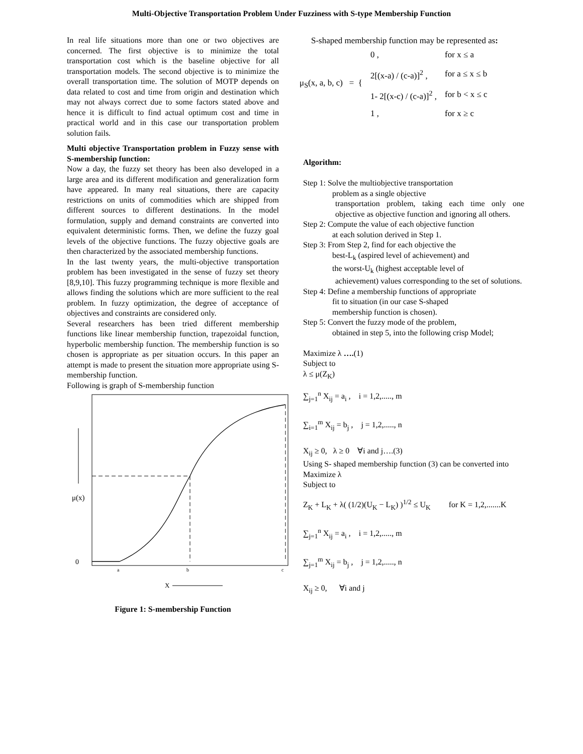Multi-Objective Transportation Problem Under Fuzziness with S-type Membership Function
In real life situations more than one or two objectives are concerned. The first objective is to minimize the total transportation cost which is the baseline objective for all transportation models. The second objective is to minimize the overall transportation time. The solution of MOTP depends on data related to cost and time from origin and destination which may not always correct due to some factors stated above and hence it is difficult to find actual optimum cost and time in practical world and in this case our transportation problem solution fails.
Multi objective Transportation problem in Fuzzy sense with S-membership function:
Now a day, the fuzzy set theory has been also developed in a large area and its different modification and generalization form have appeared. In many real situations, there are capacity restrictions on units of commodities which are shipped from different sources to different destinations. In the model formulation, supply and demand constraints are converted into equivalent deterministic forms. Then, we define the fuzzy goal levels of the objective functions. The fuzzy objective goals are then characterized by the associated membership functions.
In the last twenty years, the multi-objective transportation problem has been investigated in the sense of fuzzy set theory [8,9,10]. This fuzzy programming technique is more flexible and allows finding the solutions which are more sufficient to the real problem. In fuzzy optimization, the degree of acceptance of objectives and constraints are considered only.
Several researchers has been tried different membership functions like linear membership function, trapezoidal function, hyperbolic membership function. The membership function is so chosen is appropriate as per situation occurs. In this paper an attempt is made to present the situation more appropriate using S-membership function.
Following is graph of S-membership function
μ(x)
0
a
b
c
X
Figure 1: S-membership Function
S-shaped membership function may be represented as:
| μ<sub>S</sub>(x, a, b, c) = { | 0 , | for x ≤ a |
| | 2[(x-a) / (c-a)]<sup>2</sup> , | for a ≤ x ≤ b |
| | 1- 2[(x-c) / (c-a)]<sup>2</sup> , | for b < x ≤ c |
| | 1 , | for x ≥ c |
Algorithm:
Step 1: Solve the multiobjective transportation
problem as a single objective
transportation problem, taking each time only one objective as objective function and ignoring all others.
Step 2: Compute the value of each objective function
at each solution derived in Step 1.
Step 3: From Step 2, find for each objective the
best-L<sub>k</sub> (aspired level of achievement) and
the worst-U<sub>k</sub> (highest acceptable level of
achievement) values corresponding to the set of solutions.
Step 4: Define a membership functions of appropriate
fit to situation (in our case S-shaped
membership function is chosen).
Step 5: Convert the fuzzy mode of the problem,
obtained in step 5, into the following crisp Model;
Maximize λ ….(1)
Subject to
λ ≤ μ(Z<sub>K</sub>)
∑<sub>j=1</sub><sup>n</sup> X<sub>ij</sub> = a<sub>i</sub> , i = 1,2,....., m
∑<sub>i=1</sub><sup>m</sup> X<sub>ij</sub> = b<sub>j</sub> , j = 1,2,....., n
X<sub>ij</sub> ≥ 0, λ ≥ 0 ∀i and j….(3)
Using S- shaped membership function (3) can be converted into
Maximize λ
Subject to
Z<sub>K</sub> + L<sub>K</sub> + λ( (1/2)(U<sub>K</sub> − L<sub>K</sub>) )<sup>1/2</sup> ≤ U<sub>K</sub> for K = 1,2,.......K
∑<sub>j=1</sub><sup>n</sup> X<sub>ij</sub> = a<sub>i</sub> , i = 1,2,....., m
∑<sub>j=1</sub><sup>m</sup> X<sub>ij</sub> = b<sub>j</sub> , j = 1,2,....., n
X<sub>ij</sub> ≥ 0, ∀i and j